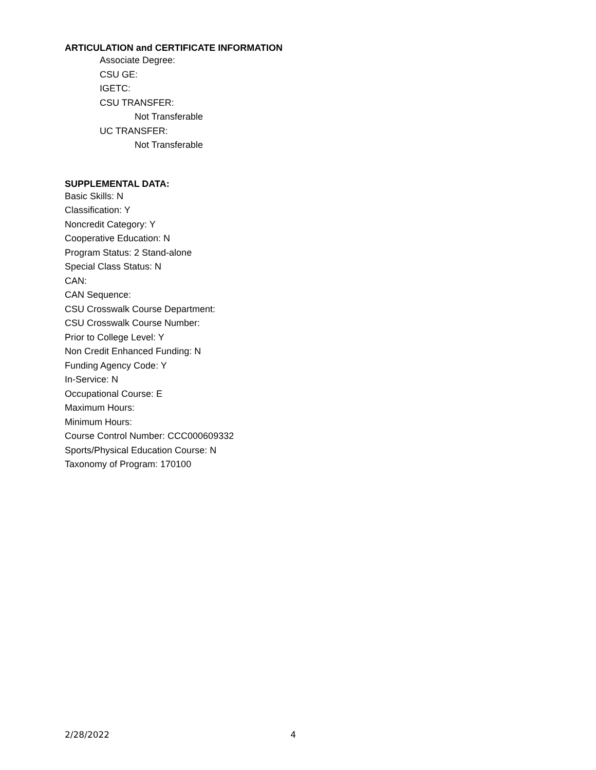ARTICULATION and CERTIFICATE INFORMATION
Associate Degree:
CSU GE:
IGETC:
CSU TRANSFER:
Not Transferable
UC TRANSFER:
Not Transferable
SUPPLEMENTAL DATA:
Basic Skills: N
Classification: Y
Noncredit Category: Y
Cooperative Education: N
Program Status: 2 Stand-alone
Special Class Status: N
CAN:
CAN Sequence:
CSU Crosswalk Course Department:
CSU Crosswalk Course Number:
Prior to College Level: Y
Non Credit Enhanced Funding: N
Funding Agency Code: Y
In-Service: N
Occupational Course: E
Maximum Hours:
Minimum Hours:
Course Control Number: CCC000609332
Sports/Physical Education Course: N
Taxonomy of Program: 170100
2/28/2022 4